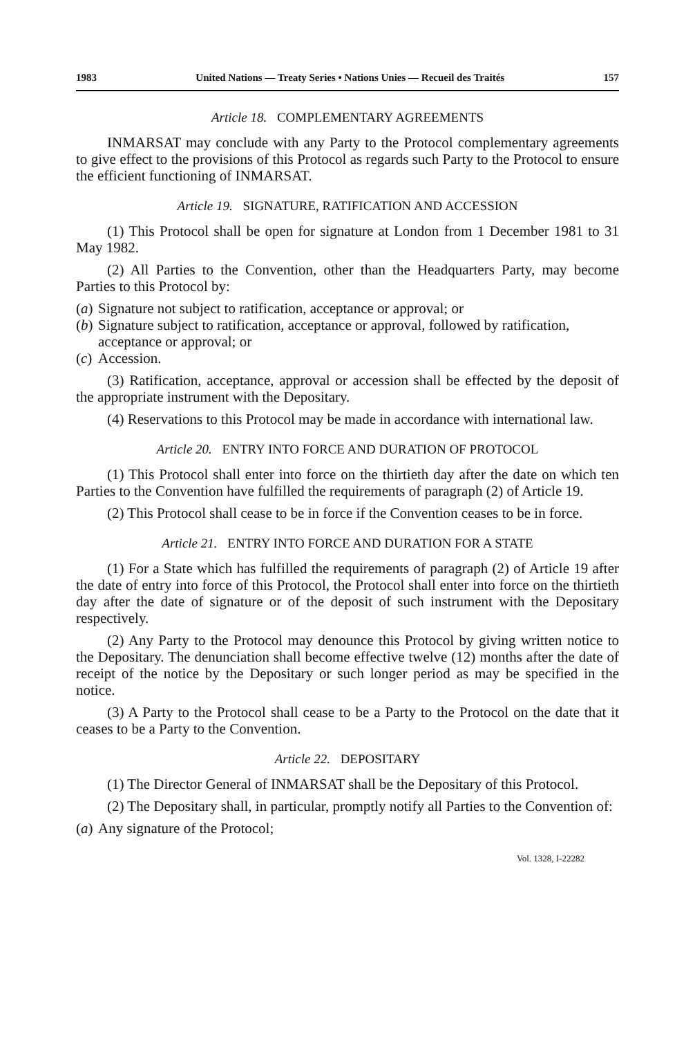1983 United Nations — Treaty Series • Nations Unies — Recueil des Traités 157
Article 18. COMPLEMENTARY AGREEMENTS
INMARSAT may conclude with any Party to the Protocol complementary agreements to give effect to the provisions of this Protocol as regards such Party to the Protocol to ensure the efficient functioning of INMARSAT.
Article 19. SIGNATURE, RATIFICATION AND ACCESSION
(1) This Protocol shall be open for signature at London from 1 December 1981 to 31 May 1982.
(2) All Parties to the Convention, other than the Headquarters Party, may become Parties to this Protocol by:
(a) Signature not subject to ratification, acceptance or approval; or
(b) Signature subject to ratification, acceptance or approval, followed by ratification, acceptance or approval; or
(c) Accession.
(3) Ratification, acceptance, approval or accession shall be effected by the deposit of the appropriate instrument with the Depositary.
(4) Reservations to this Protocol may be made in accordance with international law.
Article 20. ENTRY INTO FORCE AND DURATION OF PROTOCOL
(1) This Protocol shall enter into force on the thirtieth day after the date on which ten Parties to the Convention have fulfilled the requirements of paragraph (2) of Article 19.
(2) This Protocol shall cease to be in force if the Convention ceases to be in force.
Article 21. ENTRY INTO FORCE AND DURATION FOR A STATE
(1) For a State which has fulfilled the requirements of paragraph (2) of Article 19 after the date of entry into force of this Protocol, the Protocol shall enter into force on the thirtieth day after the date of signature or of the deposit of such instrument with the Depositary respectively.
(2) Any Party to the Protocol may denounce this Protocol by giving written notice to the Depositary. The denunciation shall become effective twelve (12) months after the date of receipt of the notice by the Depositary or such longer period as may be specified in the notice.
(3) A Party to the Protocol shall cease to be a Party to the Protocol on the date that it ceases to be a Party to the Convention.
Article 22. DEPOSITARY
(1) The Director General of INMARSAT shall be the Depositary of this Protocol.
(2) The Depositary shall, in particular, promptly notify all Parties to the Convention of:
(a) Any signature of the Protocol;
Vol. 1328, I-22282